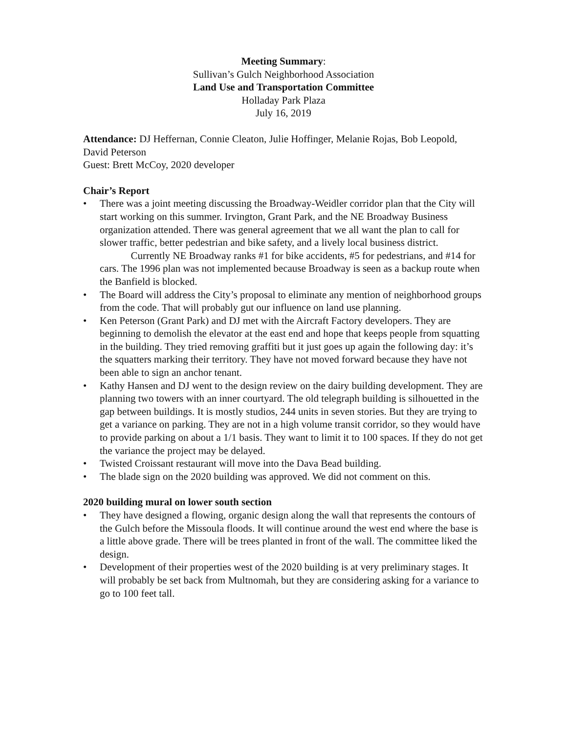Meeting Summary:
Sullivan’s Gulch Neighborhood Association
Land Use and Transportation Committee
Holladay Park Plaza
July 16, 2019
Attendance: DJ Heffernan, Connie Cleaton, Julie Hoffinger, Melanie Rojas, Bob Leopold, David Peterson
Guest: Brett McCoy, 2020 developer
Chair’s Report
• There was a joint meeting discussing the Broadway-Weidler corridor plan that the City will start working on this summer. Irvington, Grant Park, and the NE Broadway Business organization attended. There was general agreement that we all want the plan to call for slower traffic, better pedestrian and bike safety, and a lively local business district.
Currently NE Broadway ranks #1 for bike accidents, #5 for pedestrians, and #14 for cars. The 1996 plan was not implemented because Broadway is seen as a backup route when the Banfield is blocked.
• The Board will address the City’s proposal to eliminate any mention of neighborhood groups from the code. That will probably gut our influence on land use planning.
• Ken Peterson (Grant Park) and DJ met with the Aircraft Factory developers. They are beginning to demolish the elevator at the east end and hope that keeps people from squatting in the building. They tried removing graffiti but it just goes up again the following day: it’s the squatters marking their territory. They have not moved forward because they have not been able to sign an anchor tenant.
• Kathy Hansen and DJ went to the design review on the dairy building development. They are planning two towers with an inner courtyard. The old telegraph building is silhouetted in the gap between buildings. It is mostly studios, 244 units in seven stories. But they are trying to get a variance on parking. They are not in a high volume transit corridor, so they would have to provide parking on about a 1/1 basis. They want to limit it to 100 spaces. If they do not get the variance the project may be delayed.
• Twisted Croissant restaurant will move into the Dava Bead building.
• The blade sign on the 2020 building was approved. We did not comment on this.
2020 building mural on lower south section
• They have designed a flowing, organic design along the wall that represents the contours of the Gulch before the Missoula floods. It will continue around the west end where the base is a little above grade. There will be trees planted in front of the wall. The committee liked the design.
• Development of their properties west of the 2020 building is at very preliminary stages. It will probably be set back from Multnomah, but they are considering asking for a variance to go to 100 feet tall.